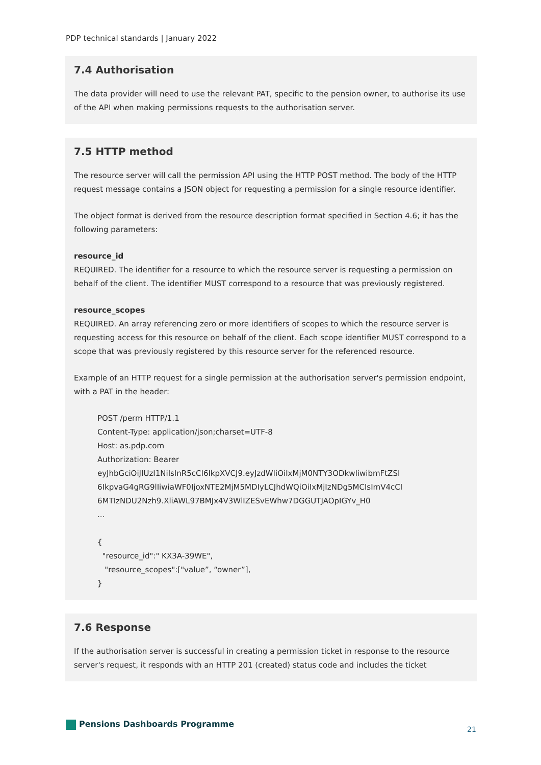PDP technical standards | January 2022
7.4 Authorisation
The data provider will need to use the relevant PAT, specific to the pension owner, to authorise its use of the API when making permissions requests to the authorisation server.
7.5 HTTP method
The resource server will call the permission API using the HTTP POST method. The body of the HTTP request message contains a JSON object for requesting a permission for a single resource identifier.
The object format is derived from the resource description format specified in Section 4.6; it has the following parameters:
resource_id
REQUIRED. The identifier for a resource to which the resource server is requesting a permission on behalf of the client. The identifier MUST correspond to a resource that was previously registered.
resource_scopes
REQUIRED. An array referencing zero or more identifiers of scopes to which the resource server is requesting access for this resource on behalf of the client. Each scope identifier MUST correspond to a scope that was previously registered by this resource server for the referenced resource.
Example of an HTTP request for a single permission at the authorisation server's permission endpoint, with a PAT in the header:
POST /perm HTTP/1.1
Content-Type: application/json;charset=UTF-8
Host: as.pdp.com
Authorization: Bearer
eyJhbGciOiJIUzI1NiIsInR5cCI6IkpXVCJ9.eyJzdWIiOiIxMjM0NTY3ODkwIiwibmFtZSI
6IkpvaG4gRG9lIiwiaWF0IjoxNTE2MjM5MDIyLCJhdWQiOiIxMjIzNDg5MCIsImV4cCI
6MTIzNDU2Nzh9.XliAWL97BMJx4V3WlIZESvEWhw7DGGUTJAOpIGYv_H0
...
{
"resource_id":" KX3A-39WE",
"resource_scopes":["value”, “owner”],
}
7.6 Response
If the authorisation server is successful in creating a permission ticket in response to the resource server's request, it responds with an HTTP 201 (created) status code and includes the ticket
Pensions Dashboards Programme
21